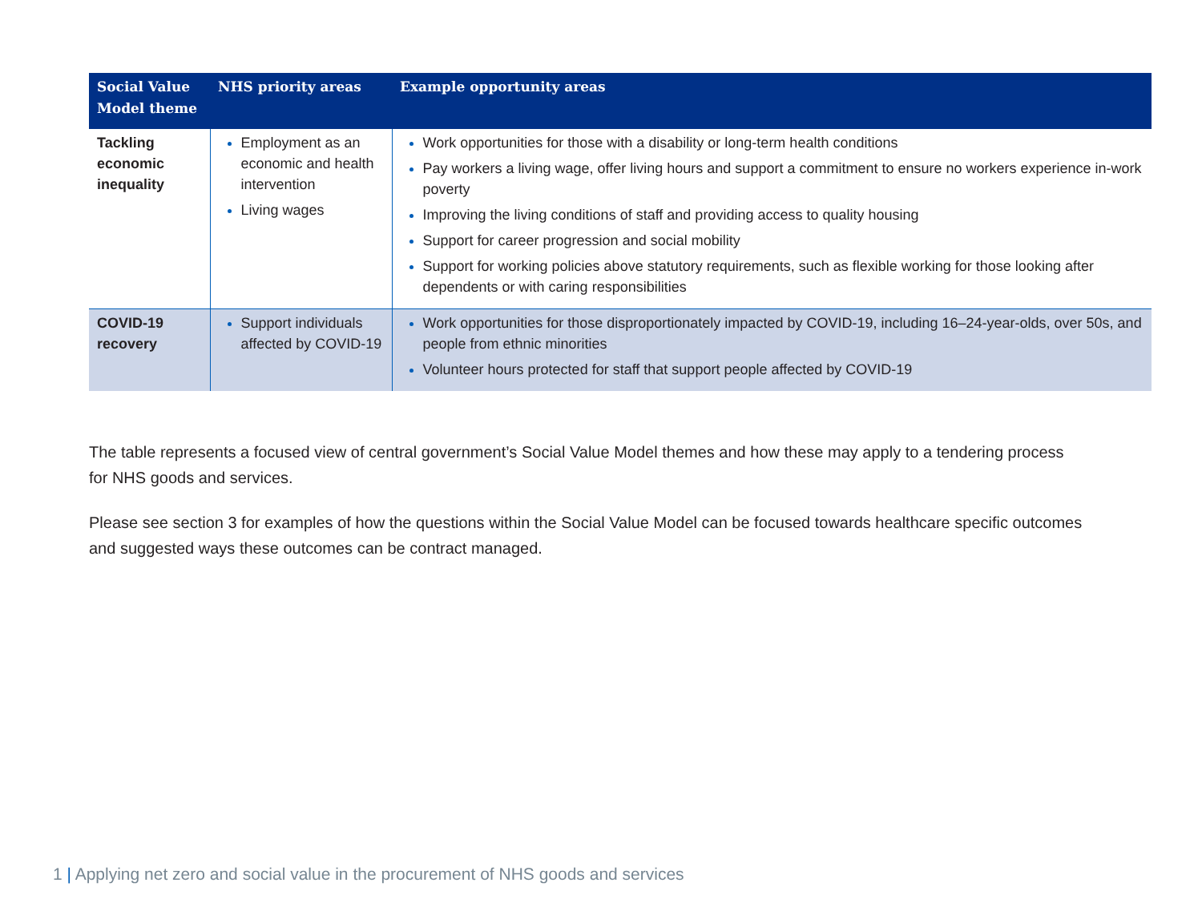| Social Value Model theme | NHS priority areas | Example opportunity areas |
| --- | --- | --- |
| Tackling economic inequality | Employment as an economic and health intervention Living wages | Work opportunities for those with a disability or long-term health conditions Pay workers a living wage, offer living hours and support a commitment to ensure no workers experience in-work poverty Improving the living conditions of staff and providing access to quality housing Support for career progression and social mobility Support for working policies above statutory requirements, such as flexible working for those looking after dependents or with caring responsibilities |
| COVID-19 recovery | Support individuals affected by COVID-19 | Work opportunities for those disproportionately impacted by COVID-19, including 16–24-year-olds, over 50s, and people from ethnic minorities Volunteer hours protected for staff that support people affected by COVID-19 |
The table represents a focused view of central government’s Social Value Model themes and how these may apply to a tendering process for NHS goods and services.
Please see section 3 for examples of how the questions within the Social Value Model can be focused towards healthcare specific outcomes and suggested ways these outcomes can be contract managed.
1 | Applying net zero and social value in the procurement of NHS goods and services